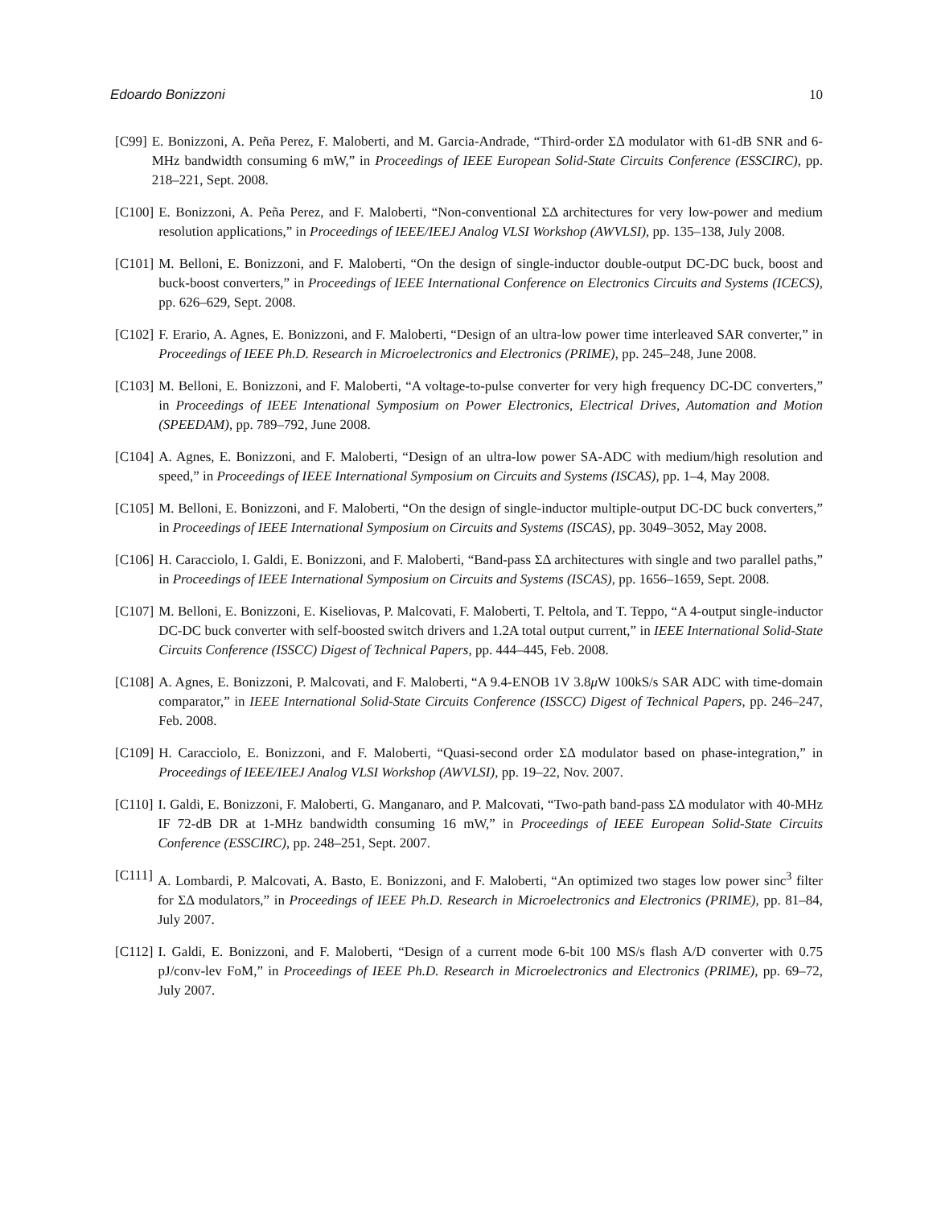Edoardo Bonizzoni 10
[C99] E. Bonizzoni, A. Peña Perez, F. Maloberti, and M. Garcia-Andrade, “Third-order ΣΔ modulator with 61-dB SNR and 6-MHz bandwidth consuming 6 mW,” in Proceedings of IEEE European Solid-State Circuits Conference (ESSCIRC), pp. 218–221, Sept. 2008.
[C100] E. Bonizzoni, A. Peña Perez, and F. Maloberti, “Non-conventional ΣΔ architectures for very low-power and medium resolution applications,” in Proceedings of IEEE/IEEJ Analog VLSI Workshop (AWVLSI), pp. 135–138, July 2008.
[C101] M. Belloni, E. Bonizzoni, and F. Maloberti, “On the design of single-inductor double-output DC-DC buck, boost and buck-boost converters,” in Proceedings of IEEE International Conference on Electronics Circuits and Systems (ICECS), pp. 626–629, Sept. 2008.
[C102] F. Erario, A. Agnes, E. Bonizzoni, and F. Maloberti, “Design of an ultra-low power time interleaved SAR converter,” in Proceedings of IEEE Ph.D. Research in Microelectronics and Electronics (PRIME), pp. 245–248, June 2008.
[C103] M. Belloni, E. Bonizzoni, and F. Maloberti, “A voltage-to-pulse converter for very high frequency DC-DC converters,” in Proceedings of IEEE Intenational Symposium on Power Electronics, Electrical Drives, Automation and Motion (SPEEDAM), pp. 789–792, June 2008.
[C104] A. Agnes, E. Bonizzoni, and F. Maloberti, “Design of an ultra-low power SA-ADC with medium/high resolution and speed,” in Proceedings of IEEE International Symposium on Circuits and Systems (ISCAS), pp. 1–4, May 2008.
[C105] M. Belloni, E. Bonizzoni, and F. Maloberti, “On the design of single-inductor multiple-output DC-DC buck converters,” in Proceedings of IEEE International Symposium on Circuits and Systems (ISCAS), pp. 3049–3052, May 2008.
[C106] H. Caracciolo, I. Galdi, E. Bonizzoni, and F. Maloberti, “Band-pass ΣΔ architectures with single and two parallel paths,” in Proceedings of IEEE International Symposium on Circuits and Systems (ISCAS), pp. 1656–1659, Sept. 2008.
[C107] M. Belloni, E. Bonizzoni, E. Kiseliovas, P. Malcovati, F. Maloberti, T. Peltola, and T. Teppo, “A 4-output single-inductor DC-DC buck converter with self-boosted switch drivers and 1.2A total output current,” in IEEE International Solid-State Circuits Conference (ISSCC) Digest of Technical Papers, pp. 444–445, Feb. 2008.
[C108] A. Agnes, E. Bonizzoni, P. Malcovati, and F. Maloberti, “A 9.4-ENOB 1V 3.8μ W 100kS/s SAR ADC with time-domain comparator,” in IEEE International Solid-State Circuits Conference (ISSCC) Digest of Technical Papers, pp. 246–247, Feb. 2008.
[C109] H. Caracciolo, E. Bonizzoni, and F. Maloberti, “Quasi-second order ΣΔ modulator based on phase-integration,” in Proceedings of IEEE/IEEJ Analog VLSI Workshop (AWVLSI), pp. 19–22, Nov. 2007.
[C110] I. Galdi, E. Bonizzoni, F. Maloberti, G. Manganaro, and P. Malcovati, “Two-path band-pass ΣΔ modulator with 40-MHz IF 72-dB DR at 1-MHz bandwidth consuming 16 mW,” in Proceedings of IEEE European Solid-State Circuits Conference (ESSCIRC), pp. 248–251, Sept. 2007.
[C111] A. Lombardi, P. Malcovati, A. Basto, E. Bonizzoni, and F. Maloberti, “An optimized two stages low power sinc<sup>3</sup> filter for ΣΔ modulators,” in Proceedings of IEEE Ph.D. Research in Microelectronics and Electronics (PRIME), pp. 81–84, July 2007.
[C112] I. Galdi, E. Bonizzoni, and F. Maloberti, “Design of a current mode 6-bit 100 MS/s flash A/D converter with 0.75 pJ/conv-lev FoM,” in Proceedings of IEEE Ph.D. Research in Microelectronics and Electronics (PRIME), pp. 69–72, July 2007.